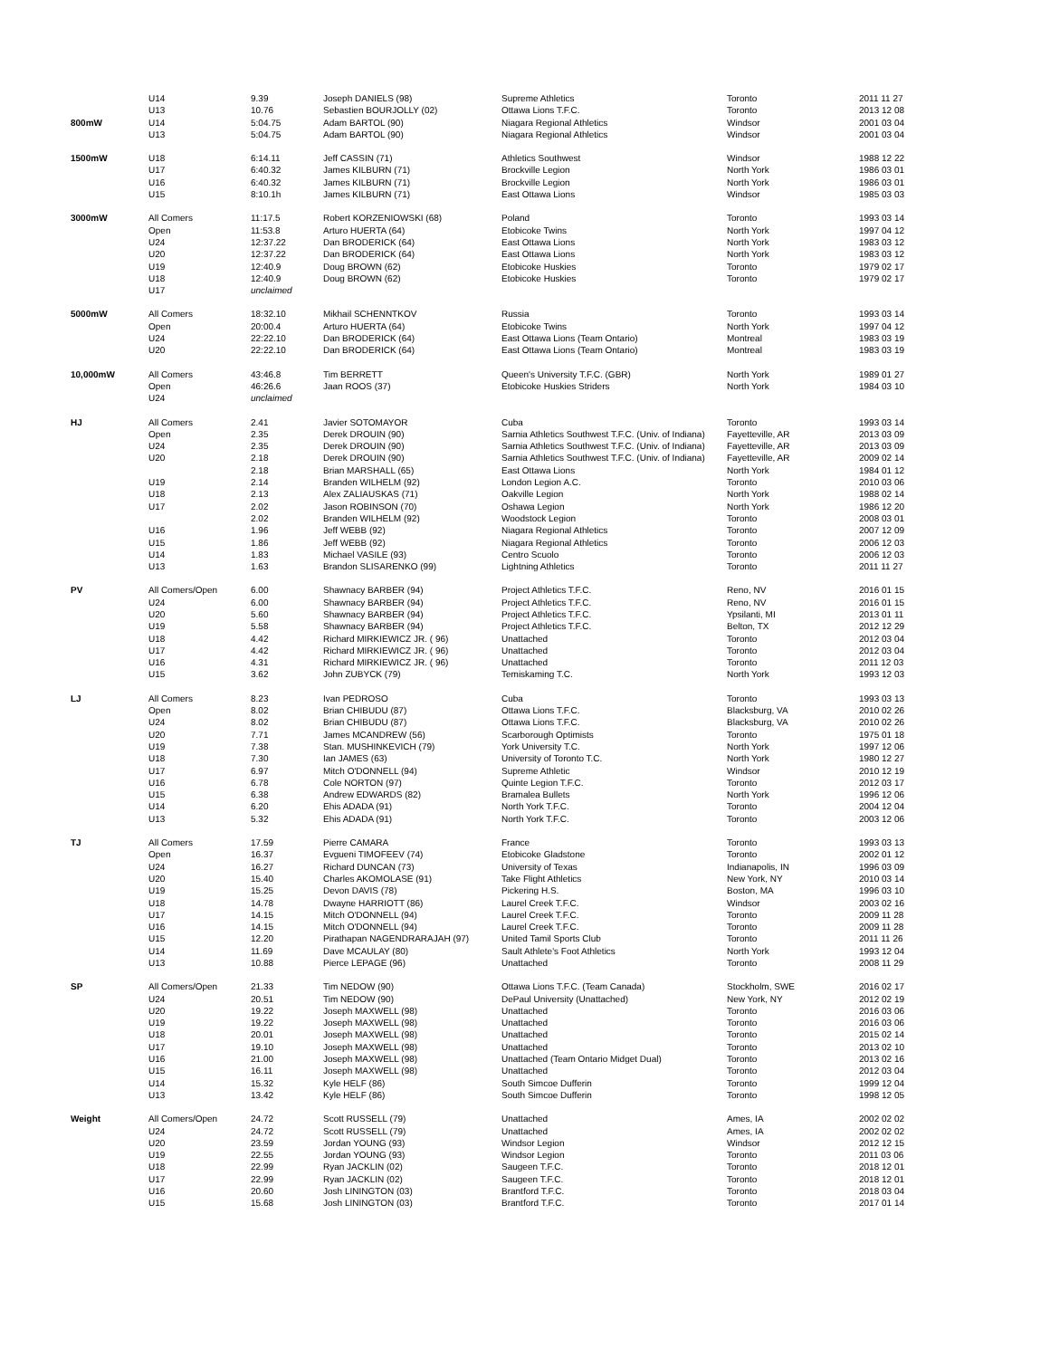| | U14 | 9.39 | Joseph DANIELS (98) | Supreme Athletics | Toronto | 2011 11 27 |
| | U13 | 10.76 | Sebastien BOURJOLLY (02) | Ottawa Lions T.F.C. | Toronto | 2013 12 08 |
| 800mW | U14 | 5:04.75 | Adam BARTOL (90) | Niagara Regional Athletics | Windsor | 2001 03 04 |
| | U13 | 5:04.75 | Adam BARTOL (90) | Niagara Regional Athletics | Windsor | 2001 03 04 |
| 1500mW | U18 | 6:14.11 | Jeff CASSIN (71) | Athletics Southwest | Windsor | 1988 12 22 |
| | U17 | 6:40.32 | James KILBURN (71) | Brockville Legion | North York | 1986 03 01 |
| | U16 | 6:40.32 | James KILBURN (71) | Brockville Legion | North York | 1986 03 01 |
| | U15 | 8:10.1h | James KILBURN (71) | East Ottawa Lions | Windsor | 1985 03 03 |
| 3000mW | All Comers | 11:17.5 | Robert KORZENIOWSKI (68) | Poland | Toronto | 1993 03 14 |
| | Open | 11:53.8 | Arturo HUERTA (64) | Etobicoke Twins | North York | 1997 04 12 |
| | U24 | 12:37.22 | Dan BRODERICK (64) | East Ottawa Lions | North York | 1983 03 12 |
| | U20 | 12:37.22 | Dan BRODERICK (64) | East Ottawa Lions | North York | 1983 03 12 |
| | U19 | 12:40.9 | Doug BROWN (62) | Etobicoke Huskies | Toronto | 1979 02 17 |
| | U18 | 12:40.9 | Doug BROWN (62) | Etobicoke Huskies | Toronto | 1979 02 17 |
| | U17 | unclaimed | | | | |
| 5000mW | All Comers | 18:32.10 | Mikhail SCHENNTKOV | Russia | Toronto | 1993 03 14 |
| | Open | 20:00.4 | Arturo HUERTA (64) | Etobicoke Twins | North York | 1997 04 12 |
| | U24 | 22:22.10 | Dan BRODERICK (64) | East Ottawa Lions (Team Ontario) | Montreal | 1983 03 19 |
| | U20 | 22:22.10 | Dan BRODERICK (64) | East Ottawa Lions (Team Ontario) | Montreal | 1983 03 19 |
| 10,000mW | All Comers | 43:46.8 | Tim BERRETT | Queen's University T.F.C. (GBR) | North York | 1989 01 27 |
| | Open | 46:26.6 | Jaan ROOS (37) | Etobicoke Huskies Striders | North York | 1984 03 10 |
| | U24 | unclaimed | | | | |
| HJ | All Comers | 2.41 | Javier SOTOMAYOR | Cuba | Toronto | 1993 03 14 |
| | Open | 2.35 | Derek DROUIN (90) | Sarnia Athletics Southwest T.F.C. (Univ. of Indiana) | Fayetteville, AR | 2013 03 09 |
| | U24 | 2.35 | Derek DROUIN (90) | Sarnia Athletics Southwest T.F.C. (Univ. of Indiana) | Fayetteville, AR | 2013 03 09 |
| | U20 | 2.18 | Derek DROUIN (90) | Sarnia Athletics Southwest T.F.C. (Univ. of Indiana) | Fayetteville, AR | 2009 02 14 |
| | | 2.18 | Brian MARSHALL (65) | East Ottawa Lions | North York | 1984 01 12 |
| | U19 | 2.14 | Branden WILHELM (92) | London Legion A.C. | Toronto | 2010 03 06 |
| | U18 | 2.13 | Alex ZALIAUSKAS (71) | Oakville Legion | North York | 1988 02 14 |
| | U17 | 2.02 | Jason ROBINSON (70) | Oshawa Legion | North York | 1986 12 20 |
| | | 2.02 | Branden WILHELM (92) | Woodstock Legion | Toronto | 2008 03 01 |
| | U16 | 1.96 | Jeff WEBB (92) | Niagara Regional Athletics | Toronto | 2007 12 09 |
| | U15 | 1.86 | Jeff WEBB (92) | Niagara Regional Athletics | Toronto | 2006 12 03 |
| | U14 | 1.83 | Michael VASILE (93) | Centro Scuolo | Toronto | 2006 12 03 |
| | U13 | 1.63 | Brandon SLISARENKO (99) | Lightning Athletics | Toronto | 2011 11 27 |
| PV | All Comers/Open | 6.00 | Shawnacy BARBER (94) | Project Athletics T.F.C. | Reno, NV | 2016 01 15 |
| | U24 | 6.00 | Shawnacy BARBER (94) | Project Athletics T.F.C. | Reno, NV | 2016 01 15 |
| | U20 | 5.60 | Shawnacy BARBER (94) | Project Athletics T.F.C. | Ypsilanti, MI | 2013 01 11 |
| | U19 | 5.58 | Shawnacy BARBER (94) | Project Athletics T.F.C. | Belton, TX | 2012 12 29 |
| | U18 | 4.42 | Richard MIRKIEWICZ JR. ( 96) | Unattached | Toronto | 2012 03 04 |
| | U17 | 4.42 | Richard MIRKIEWICZ JR. ( 96) | Unattached | Toronto | 2012 03 04 |
| | U16 | 4.31 | Richard MIRKIEWICZ JR. ( 96) | Unattached | Toronto | 2011 12 03 |
| | U15 | 3.62 | John ZUBYCK (79) | Temiskaming T.C. | North York | 1993 12 03 |
| LJ | All Comers | 8.23 | Ivan PEDROSO | Cuba | Toronto | 1993 03 13 |
| | Open | 8.02 | Brian CHIBUDU (87) | Ottawa Lions T.F.C. | Blacksburg, VA | 2010 02 26 |
| | U24 | 8.02 | Brian CHIBUDU (87) | Ottawa Lions T.F.C. | Blacksburg, VA | 2010 02 26 |
| | U20 | 7.71 | James MCANDREW (56) | Scarborough Optimists | Toronto | 1975 01 18 |
| | U19 | 7.38 | Stan. MUSHINKEVICH (79) | York University T.C. | North York | 1997 12 06 |
| | U18 | 7.30 | Ian JAMES (63) | University of Toronto T.C. | North York | 1980 12 27 |
| | U17 | 6.97 | Mitch O'DONNELL (94) | Supreme Athletic | Windsor | 2010 12 19 |
| | U16 | 6.78 | Cole NORTON (97) | Quinte Legion T.F.C. | Toronto | 2012 03 17 |
| | U15 | 6.38 | Andrew EDWARDS (82) | Bramalea Bullets | North York | 1996 12 06 |
| | U14 | 6.20 | Ehis ADADA (91) | North York T.F.C. | Toronto | 2004 12 04 |
| | U13 | 5.32 | Ehis ADADA (91) | North York T.F.C. | Toronto | 2003 12 06 |
| TJ | All Comers | 17.59 | Pierre CAMARA | France | Toronto | 1993 03 13 |
| | Open | 16.37 | Evgueni TIMOFEEV (74) | Etobicoke Gladstone | Toronto | 2002 01 12 |
| | U24 | 16.27 | Richard DUNCAN (73) | University of Texas | Indianapolis, IN | 1996 03 09 |
| | U20 | 15.40 | Charles AKOMOLASE (91) | Take Flight Athletics | New York, NY | 2010 03 14 |
| | U19 | 15.25 | Devon DAVIS (78) | Pickering H.S. | Boston, MA | 1996 03 10 |
| | U18 | 14.78 | Dwayne HARRIOTT (86) | Laurel Creek T.F.C. | Windsor | 2003 02 16 |
| | U17 | 14.15 | Mitch O'DONNELL (94) | Laurel Creek T.F.C. | Toronto | 2009 11 28 |
| | U16 | 14.15 | Mitch O'DONNELL (94) | Laurel Creek T.F.C. | Toronto | 2009 11 28 |
| | U15 | 12.20 | Pirathapan NAGENDRARAJAH (97) | United Tamil Sports Club | Toronto | 2011 11 26 |
| | U14 | 11.69 | Dave MCAULAY (80) | Sault Athlete's Foot Athletics | North York | 1993 12 04 |
| | U13 | 10.88 | Pierce LEPAGE (96) | Unattached | Toronto | 2008 11 29 |
| SP | All Comers/Open | 21.33 | Tim NEDOW (90) | Ottawa Lions T.F.C. (Team Canada) | Stockholm, SWE | 2016 02 17 |
| | U24 | 20.51 | Tim NEDOW (90) | DePaul University (Unattached) | New York, NY | 2012 02 19 |
| | U20 | 19.22 | Joseph MAXWELL (98) | Unattached | Toronto | 2016 03 06 |
| | U19 | 19.22 | Joseph MAXWELL (98) | Unattached | Toronto | 2016 03 06 |
| | U18 | 20.01 | Joseph MAXWELL (98) | Unattached | Toronto | 2015 02 14 |
| | U17 | 19.10 | Joseph MAXWELL (98) | Unattached | Toronto | 2013 02 10 |
| | U16 | 21.00 | Joseph MAXWELL (98) | Unattached (Team Ontario Midget Dual) | Toronto | 2013 02 16 |
| | U15 | 16.11 | Joseph MAXWELL (98) | Unattached | Toronto | 2012 03 04 |
| | U14 | 15.32 | Kyle HELF (86) | South Simcoe Dufferin | Toronto | 1999 12 04 |
| | U13 | 13.42 | Kyle HELF (86) | South Simcoe Dufferin | Toronto | 1998 12 05 |
| Weight | All Comers/Open | 24.72 | Scott RUSSELL (79) | Unattached | Ames, IA | 2002 02 02 |
| | U24 | 24.72 | Scott RUSSELL (79) | Unattached | Ames, IA | 2002 02 02 |
| | U20 | 23.59 | Jordan YOUNG (93) | Windsor Legion | Windsor | 2012 12 15 |
| | U19 | 22.55 | Jordan YOUNG (93) | Windsor Legion | Toronto | 2011 03 06 |
| | U18 | 22.99 | Ryan JACKLIN (02) | Saugeen T.F.C. | Toronto | 2018 12 01 |
| | U17 | 22.99 | Ryan JACKLIN (02) | Saugeen T.F.C. | Toronto | 2018 12 01 |
| | U16 | 20.60 | Josh LININGTON (03) | Brantford T.F.C. | Toronto | 2018 03 04 |
| | U15 | 15.68 | Josh LININGTON (03) | Brantford T.F.C. | Toronto | 2017 01 14 |